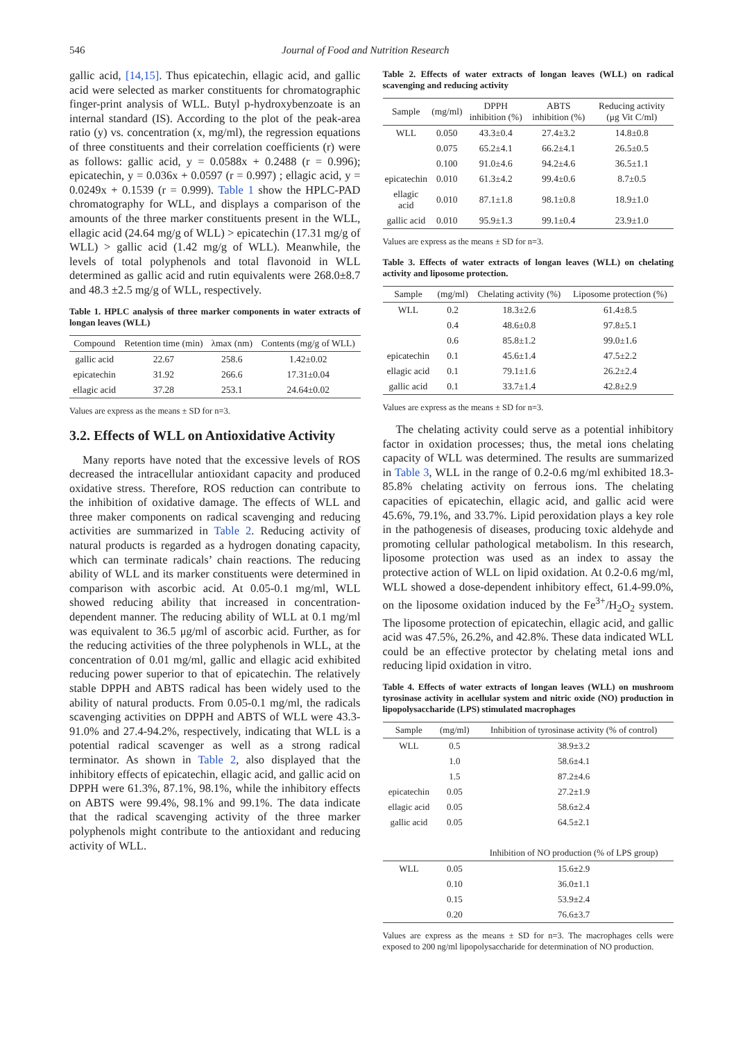546 Journal of Food and Nutrition Research
gallic acid, [14,15]. Thus epicatechin, ellagic acid, and gallic acid were selected as marker constituents for chromatographic finger-print analysis of WLL. Butyl p-hydroxybenzoate is an internal standard (IS). According to the plot of the peak-area ratio (y) vs. concentration (x, mg/ml), the regression equations of three constituents and their correlation coefficients (r) were as follows: gallic acid, y = 0.0588x + 0.2488 (r = 0.996); epicatechin, y = 0.036x + 0.0597 (r = 0.997) ; ellagic acid, y = 0.0249x + 0.1539 (r = 0.999). Table 1 show the HPLC-PAD chromatography for WLL, and displays a comparison of the amounts of the three marker constituents present in the WLL, ellagic acid (24.64 mg/g of WLL) > epicatechin (17.31 mg/g of WLL) > gallic acid (1.42 mg/g of WLL). Meanwhile, the levels of total polyphenols and total flavonoid in WLL determined as gallic acid and rutin equivalents were 268.0±8.7 and 48.3 ±2.5 mg/g of WLL, respectively.
Table 1. HPLC analysis of three marker components in water extracts of longan leaves (WLL)
| Compound | Retention time (min) | λmax (nm) | Contents (mg/g of WLL) |
| --- | --- | --- | --- |
| gallic acid | 22.67 | 258.6 | 1.42±0.02 |
| epicatechin | 31.92 | 266.6 | 17.31±0.04 |
| ellagic acid | 37.28 | 253.1 | 24.64±0.02 |
Values are express as the means ± SD for n=3.
3.2. Effects of WLL on Antioxidative Activity
Many reports have noted that the excessive levels of ROS decreased the intracellular antioxidant capacity and produced oxidative stress. Therefore, ROS reduction can contribute to the inhibition of oxidative damage. The effects of WLL and three maker components on radical scavenging and reducing activities are summarized in Table 2. Reducing activity of natural products is regarded as a hydrogen donating capacity, which can terminate radicals’ chain reactions. The reducing ability of WLL and its marker constituents were determined in comparison with ascorbic acid. At 0.05-0.1 mg/ml, WLL showed reducing ability that increased in concentration-dependent manner. The reducing ability of WLL at 0.1 mg/ml was equivalent to 36.5 μg/ml of ascorbic acid. Further, as for the reducing activities of the three polyphenols in WLL, at the concentration of 0.01 mg/ml, gallic and ellagic acid exhibited reducing power superior to that of epicatechin. The relatively stable DPPH and ABTS radical has been widely used to the ability of natural products. From 0.05-0.1 mg/ml, the radicals scavenging activities on DPPH and ABTS of WLL were 43.3-91.0% and 27.4-94.2%, respectively, indicating that WLL is a potential radical scavenger as well as a strong radical terminator. As shown in Table 2, also displayed that the inhibitory effects of epicatechin, ellagic acid, and gallic acid on DPPH were 61.3%, 87.1%, 98.1%, while the inhibitory effects on ABTS were 99.4%, 98.1% and 99.1%. The data indicate that the radical scavenging activity of the three marker polyphenols might contribute to the antioxidant and reducing activity of WLL.
Table 2. Effects of water extracts of longan leaves (WLL) on radical scavenging and reducing activity
| Sample | (mg/ml) | DPPH inhibition (%) | ABTS inhibition (%) | Reducing activity (μg Vit C/ml) |
| --- | --- | --- | --- | --- |
| WLL | 0.050 | 43.3±0.4 | 27.4±3.2 | 14.8±0.8 |
| | 0.075 | 65.2±4.1 | 66.2±4.1 | 26.5±0.5 |
| | 0.100 | 91.0±4.6 | 94.2±4.6 | 36.5±1.1 |
| epicatechin | 0.010 | 61.3±4.2 | 99.4±0.6 | 8.7±0.5 |
| ellagic acid | 0.010 | 87.1±1.8 | 98.1±0.8 | 18.9±1.0 |
| gallic acid | 0.010 | 95.9±1.3 | 99.1±0.4 | 23.9±1.0 |
Values are express as the means ± SD for n=3.
Table 3. Effects of water extracts of longan leaves (WLL) on chelating activity and liposome protection.
| Sample | (mg/ml) | Chelating activity (%) | Liposome protection (%) |
| --- | --- | --- | --- |
| WLL | 0.2 | 18.3±2.6 | 61.4±8.5 |
| | 0.4 | 48.6±0.8 | 97.8±5.1 |
| | 0.6 | 85.8±1.2 | 99.0±1.6 |
| epicatechin | 0.1 | 45.6±1.4 | 47.5±2.2 |
| ellagic acid | 0.1 | 79.1±1.6 | 26.2±2.4 |
| gallic acid | 0.1 | 33.7±1.4 | 42.8±2.9 |
Values are express as the means ± SD for n=3.
The chelating activity could serve as a potential inhibitory factor in oxidation processes; thus, the metal ions chelating capacity of WLL was determined. The results are summarized in Table 3, WLL in the range of 0.2-0.6 mg/ml exhibited 18.3-85.8% chelating activity on ferrous ions. The chelating capacities of epicatechin, ellagic acid, and gallic acid were 45.6%, 79.1%, and 33.7%. Lipid peroxidation plays a key role in the pathogenesis of diseases, producing toxic aldehyde and promoting cellular pathological metabolism. In this research, liposome protection was used as an index to assay the protective action of WLL on lipid oxidation. At 0.2-0.6 mg/ml, WLL showed a dose-dependent inhibitory effect, 61.4-99.0%, on the liposome oxidation induced by the Fe<sup>3+</sup>/H<sub>2</sub>O<sub>2</sub> system. The liposome protection of epicatechin, ellagic acid, and gallic acid was 47.5%, 26.2%, and 42.8%. These data indicated WLL could be an effective protector by chelating metal ions and reducing lipid oxidation in vitro.
Table 4. Effects of water extracts of longan leaves (WLL) on mushroom tyrosinase activity in acellular system and nitric oxide (NO) production in lipopolysaccharide (LPS) stimulated macrophages
| Sample | (mg/ml) | Inhibition of tyrosinase activity (% of control) |
| --- | --- | --- |
| WLL | 0.5 | 38.9±3.2 |
| | 1.0 | 58.6±4.1 |
| | 1.5 | 87.2±4.6 |
| epicatechin | 0.05 | 27.2±1.9 |
| ellagic acid | 0.05 | 58.6±2.4 |
| gallic acid | 0.05 | 64.5±2.1 |
| | | Inhibition of NO production (% of LPS group) |
| WLL | 0.05 | 15.6±2.9 |
| | 0.10 | 36.0±1.1 |
| | 0.15 | 53.9±2.4 |
| | 0.20 | 76.6±3.7 |
Values are express as the means ± SD for n=3. The macrophages cells were exposed to 200 ng/ml lipopolysaccharide for determination of NO production.